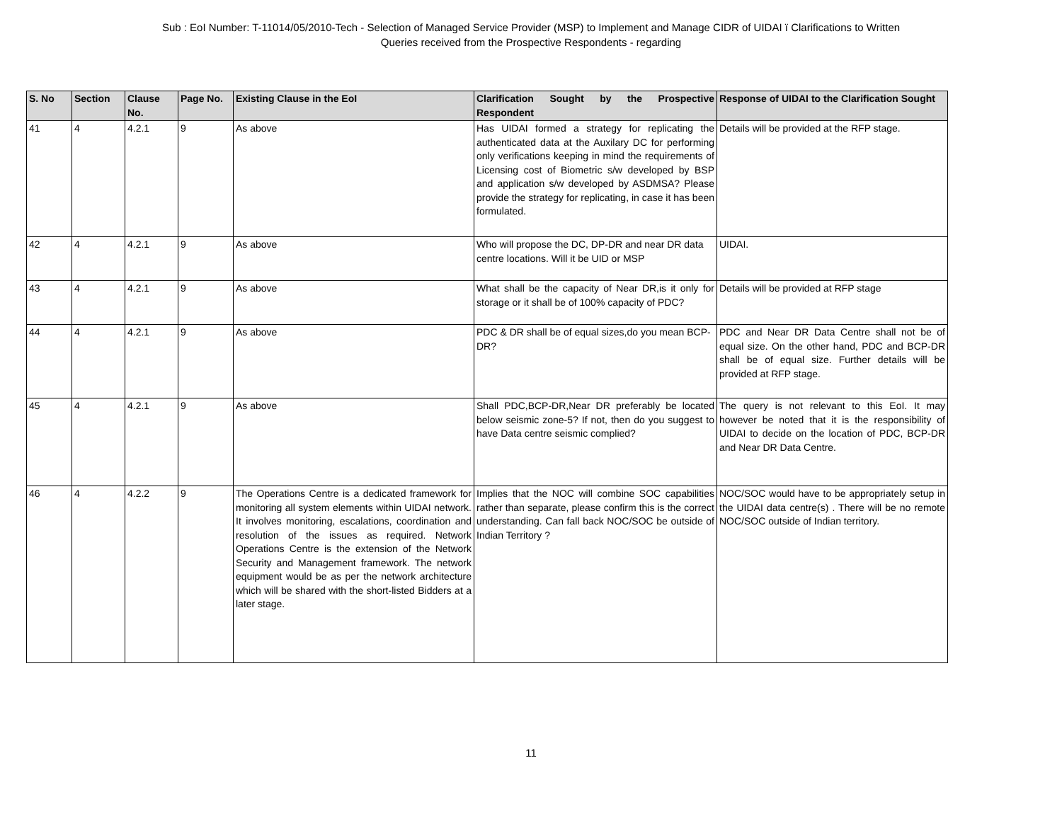Sub : EoI Number: T-11014/05/2010-Tech - Selection of Managed Service Provider (MSP) to Implement and Manage CIDR of UIDAI ï Clarifications to Written
Queries received from the Prospective Respondents - regarding
| S. No | Section | Clause No. | Page No. | Existing Clause in the EoI | Clarification Sought by the Prospective Respondent | Response of UIDAI to the Clarification Sought |
| --- | --- | --- | --- | --- | --- | --- |
| 41 | 4 | 4.2.1 | 9 | As above | Has UIDAI formed a strategy for replicating the authenticated data at the Auxilary DC for performing only verifications keeping in mind the requirements of Licensing cost of Biometric s/w developed by BSP and application s/w developed by ASDMSA? Please provide the strategy for replicating, in case it has been formulated. | Details will be provided at the RFP stage. |
| 42 | 4 | 4.2.1 | 9 | As above | Who will propose the DC, DP-DR and near DR data centre locations. Will it be UID or MSP | UIDAI. |
| 43 | 4 | 4.2.1 | 9 | As above | What shall be the capacity of Near DR,is it only for storage or it shall be of 100% capacity of PDC? | Details will be provided at RFP stage |
| 44 | 4 | 4.2.1 | 9 | As above | PDC & DR shall be of equal sizes,do you mean BCP-DR? | PDC and Near DR Data Centre shall not be of equal size. On the other hand, PDC and BCP-DR shall be of equal size. Further details will be provided at RFP stage. |
| 45 | 4 | 4.2.1 | 9 | As above | Shall PDC,BCP-DR,Near DR preferably be located below seismic zone-5? If not, then do you suggest to have Data centre seismic complied? | The query is not relevant to this EoI. It may however be noted that it is the responsibility of UIDAI to decide on the location of PDC, BCP-DR and Near DR Data Centre. |
| 46 | 4 | 4.2.2 | 9 | The Operations Centre is a dedicated framework for monitoring all system elements within UIDAI network. It involves monitoring, escalations, coordination and resolution of the issues as required. Network Operations Centre is the extension of the Network Security and Management framework. The network equipment would be as per the network architecture which will be shared with the short-listed Bidders at a later stage. | Implies that the NOC will combine SOC capabilities rather than separate, please confirm this is the correct understanding. Can fall back NOC/SOC be outside of Indian Territory ? | NOC/SOC would have to be appropriately setup in the UIDAI data centre(s) . There will be no remote NOC/SOC outside of Indian territory. |
11